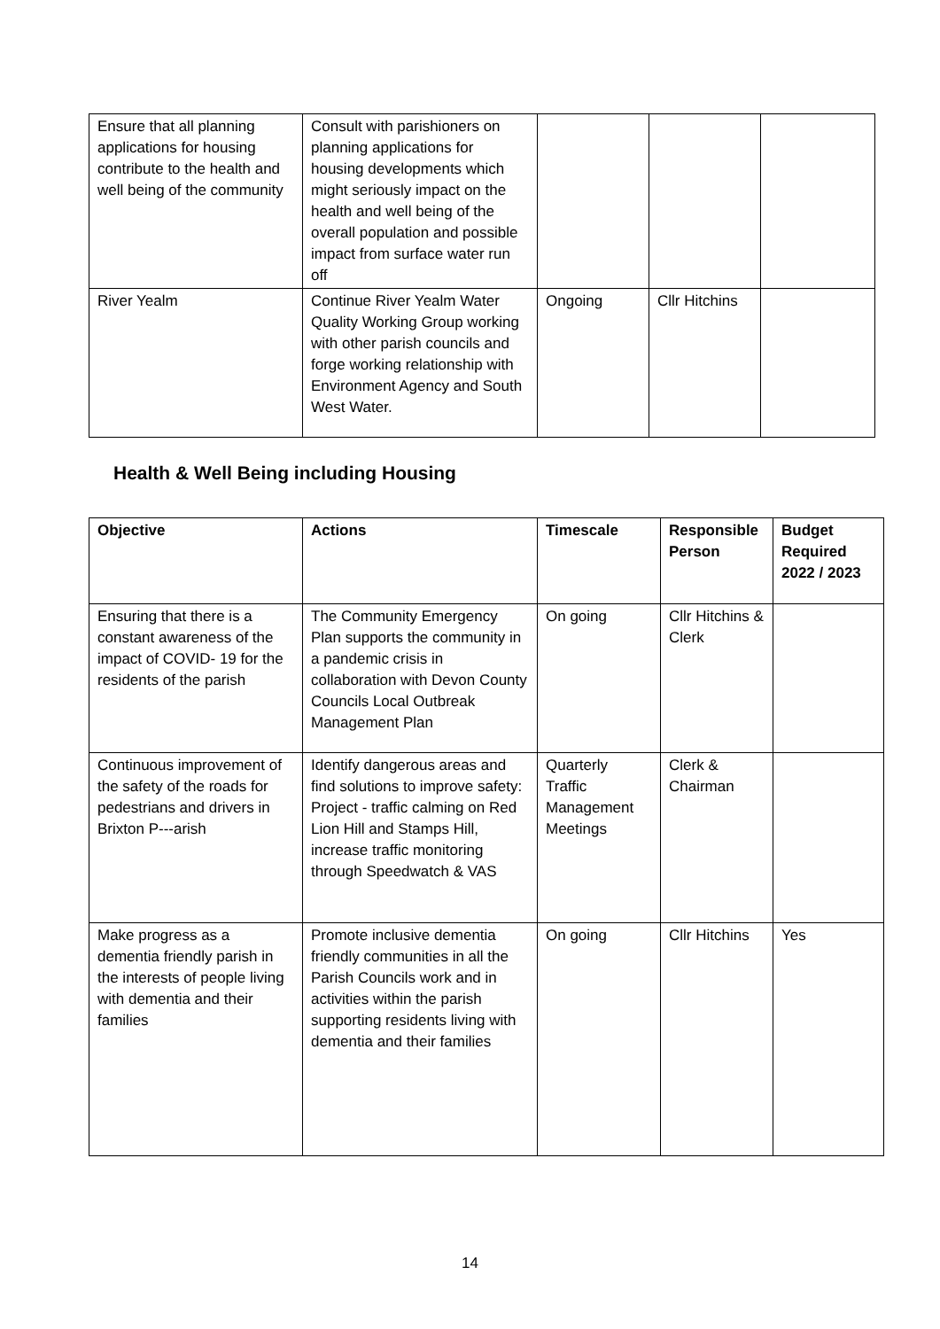| Ensure that all planning applications for housing contribute to the health and well being of the community | Consult with parishioners on planning applications for housing developments which might seriously impact on the health and well being of the overall population and possible impact from surface water run off | | | |
| River Yealm | Continue River Yealm Water Quality Working Group working with other parish councils and forge working relationship with Environment Agency and South West Water. | Ongoing | Cllr Hitchins | |
Health & Well Being including Housing
| Objective | Actions | Timescale | Responsible Person | Budget Required 2022 / 2023 |
| --- | --- | --- | --- | --- |
| Ensuring that there is a constant awareness of the impact of COVID- 19 for the residents of the parish | The Community Emergency Plan supports the community in a pandemic crisis in collaboration with Devon County Councils Local Outbreak Management Plan | On going | Cllr Hitchins & Clerk | |
| Continuous improvement of the safety of the roads for pedestrians and drivers in Brixton P---arish | Identify dangerous areas and find solutions to improve safety: Project - traffic calming on Red Lion Hill and Stamps Hill, increase traffic monitoring through Speedwatch & VAS | Quarterly Traffic Management Meetings | Clerk & Chairman | |
| Make progress as a dementia friendly parish in the interests of people living with dementia and their families | Promote inclusive dementia friendly communities in all the Parish Councils work and in activities within the parish supporting residents living with dementia and their families | On going | Cllr Hitchins | Yes |
14